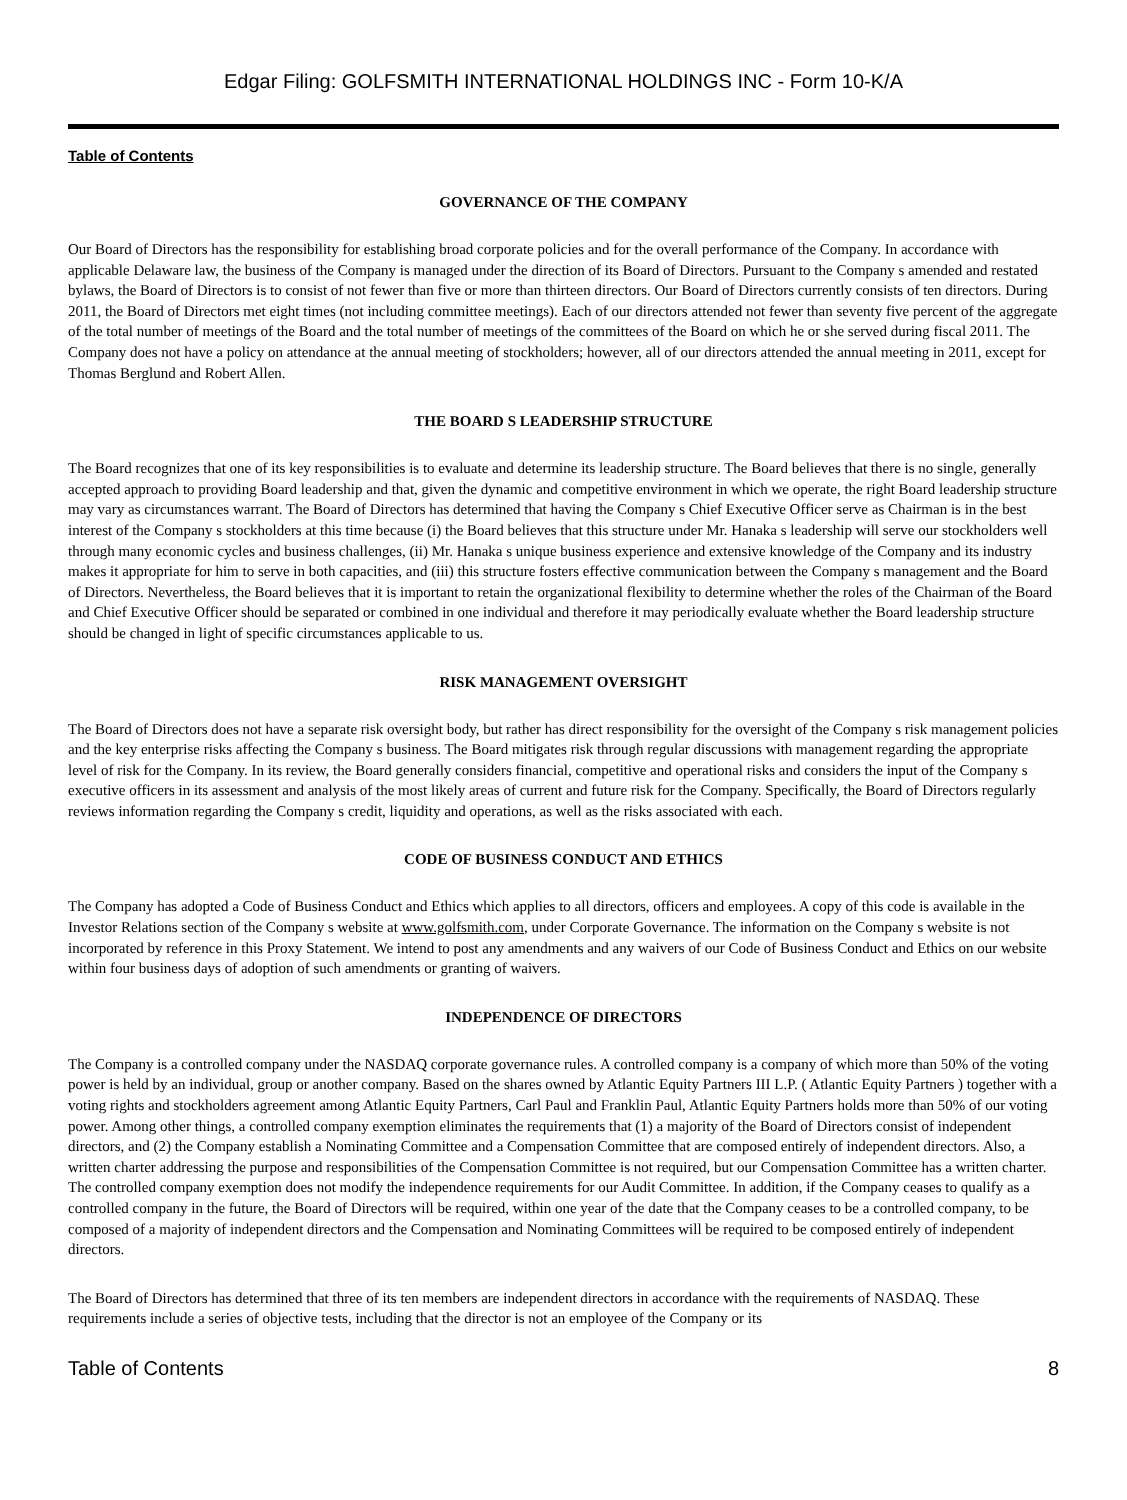Edgar Filing: GOLFSMITH INTERNATIONAL HOLDINGS INC - Form 10-K/A
Table of Contents
GOVERNANCE OF THE COMPANY
Our Board of Directors has the responsibility for establishing broad corporate policies and for the overall performance of the Company. In accordance with applicable Delaware law, the business of the Company is managed under the direction of its Board of Directors. Pursuant to the Company s amended and restated bylaws, the Board of Directors is to consist of not fewer than five or more than thirteen directors. Our Board of Directors currently consists of ten directors. During 2011, the Board of Directors met eight times (not including committee meetings). Each of our directors attended not fewer than seventy five percent of the aggregate of the total number of meetings of the Board and the total number of meetings of the committees of the Board on which he or she served during fiscal 2011. The Company does not have a policy on attendance at the annual meeting of stockholders; however, all of our directors attended the annual meeting in 2011, except for Thomas Berglund and Robert Allen.
THE BOARD S LEADERSHIP STRUCTURE
The Board recognizes that one of its key responsibilities is to evaluate and determine its leadership structure. The Board believes that there is no single, generally accepted approach to providing Board leadership and that, given the dynamic and competitive environment in which we operate, the right Board leadership structure may vary as circumstances warrant. The Board of Directors has determined that having the Company s Chief Executive Officer serve as Chairman is in the best interest of the Company s stockholders at this time because (i) the Board believes that this structure under Mr. Hanaka s leadership will serve our stockholders well through many economic cycles and business challenges, (ii) Mr. Hanaka s unique business experience and extensive knowledge of the Company and its industry makes it appropriate for him to serve in both capacities, and (iii) this structure fosters effective communication between the Company s management and the Board of Directors. Nevertheless, the Board believes that it is important to retain the organizational flexibility to determine whether the roles of the Chairman of the Board and Chief Executive Officer should be separated or combined in one individual and therefore it may periodically evaluate whether the Board leadership structure should be changed in light of specific circumstances applicable to us.
RISK MANAGEMENT OVERSIGHT
The Board of Directors does not have a separate risk oversight body, but rather has direct responsibility for the oversight of the Company s risk management policies and the key enterprise risks affecting the Company s business. The Board mitigates risk through regular discussions with management regarding the appropriate level of risk for the Company. In its review, the Board generally considers financial, competitive and operational risks and considers the input of the Company s executive officers in its assessment and analysis of the most likely areas of current and future risk for the Company. Specifically, the Board of Directors regularly reviews information regarding the Company s credit, liquidity and operations, as well as the risks associated with each.
CODE OF BUSINESS CONDUCT AND ETHICS
The Company has adopted a Code of Business Conduct and Ethics which applies to all directors, officers and employees. A copy of this code is available in the Investor Relations section of the Company s website at www.golfsmith.com, under Corporate Governance. The information on the Company s website is not incorporated by reference in this Proxy Statement. We intend to post any amendments and any waivers of our Code of Business Conduct and Ethics on our website within four business days of adoption of such amendments or granting of waivers.
INDEPENDENCE OF DIRECTORS
The Company is a controlled company under the NASDAQ corporate governance rules. A controlled company is a company of which more than 50% of the voting power is held by an individual, group or another company. Based on the shares owned by Atlantic Equity Partners III L.P. ( Atlantic Equity Partners ) together with a voting rights and stockholders agreement among Atlantic Equity Partners, Carl Paul and Franklin Paul, Atlantic Equity Partners holds more than 50% of our voting power. Among other things, a controlled company exemption eliminates the requirements that (1) a majority of the Board of Directors consist of independent directors, and (2) the Company establish a Nominating Committee and a Compensation Committee that are composed entirely of independent directors. Also, a written charter addressing the purpose and responsibilities of the Compensation Committee is not required, but our Compensation Committee has a written charter. The controlled company exemption does not modify the independence requirements for our Audit Committee. In addition, if the Company ceases to qualify as a controlled company in the future, the Board of Directors will be required, within one year of the date that the Company ceases to be a controlled company, to be composed of a majority of independent directors and the Compensation and Nominating Committees will be required to be composed entirely of independent directors.
The Board of Directors has determined that three of its ten members are independent directors in accordance with the requirements of NASDAQ. These requirements include a series of objective tests, including that the director is not an employee of the Company or its
Table of Contents 8